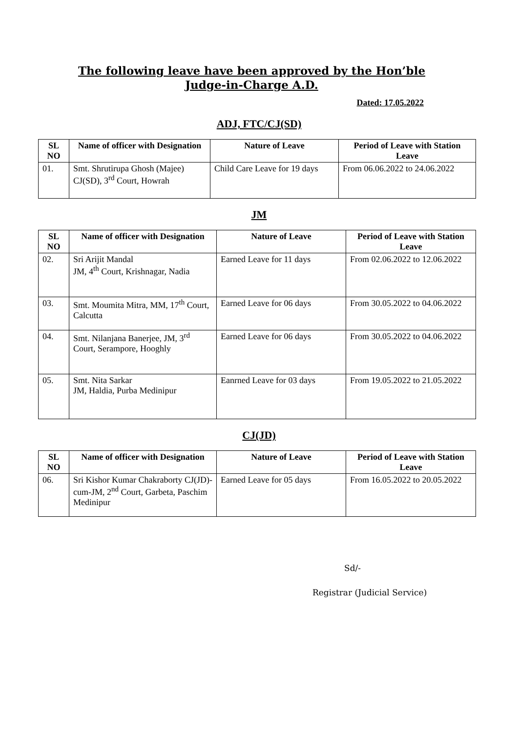The following leave have been approved by the Hon’ble
Judge-in-Charge A.D.
Dated: 17.05.2022
ADJ, FTC/CJ(SD)
| SL NO | Name of officer with Designation | Nature of Leave | Period of Leave with Station Leave |
| --- | --- | --- | --- |
| 01. | Smt. Shrutirupa Ghosh (Majee) CJ(SD), 3<sup>rd</sup> Court, Howrah | Child Care Leave for 19 days | From 06.06.2022 to 24.06.2022 |
JM
| SL NO | Name of officer with Designation | Nature of Leave | Period of Leave with Station Leave |
| --- | --- | --- | --- |
| 02. | Sri Arijit Mandal JM, 4<sup>th</sup> Court, Krishnagar, Nadia | Earned Leave for 11 days | From 02.06.2022 to 12.06.2022 |
| 03. | Smt. Moumita Mitra, MM, 17<sup>th</sup> Court, Calcutta | Earned Leave for 06 days | From 30.05.2022 to 04.06.2022 |
| 04. | Smt. Nilanjana Banerjee, JM, 3<sup>rd</sup> Court, Serampore, Hooghly | Earned Leave for 06 days | From 30.05.2022 to 04.06.2022 |
| 05. | Smt. Nita Sarkar JM, Haldia, Purba Medinipur | Eanrned Leave for 03 days | From 19.05.2022 to 21.05.2022 |
CJ(JD)
| SL NO | Name of officer with Designation | Nature of Leave | Period of Leave with Station Leave |
| --- | --- | --- | --- |
| 06. | Sri Kishor Kumar Chakraborty CJ(JD)-cum-JM, 2<sup>nd</sup> Court, Garbeta, Paschim Medinipur | Earned Leave for 05 days | From 16.05.2022 to 20.05.2022 |
Sd/-
Registrar (Judicial Service)